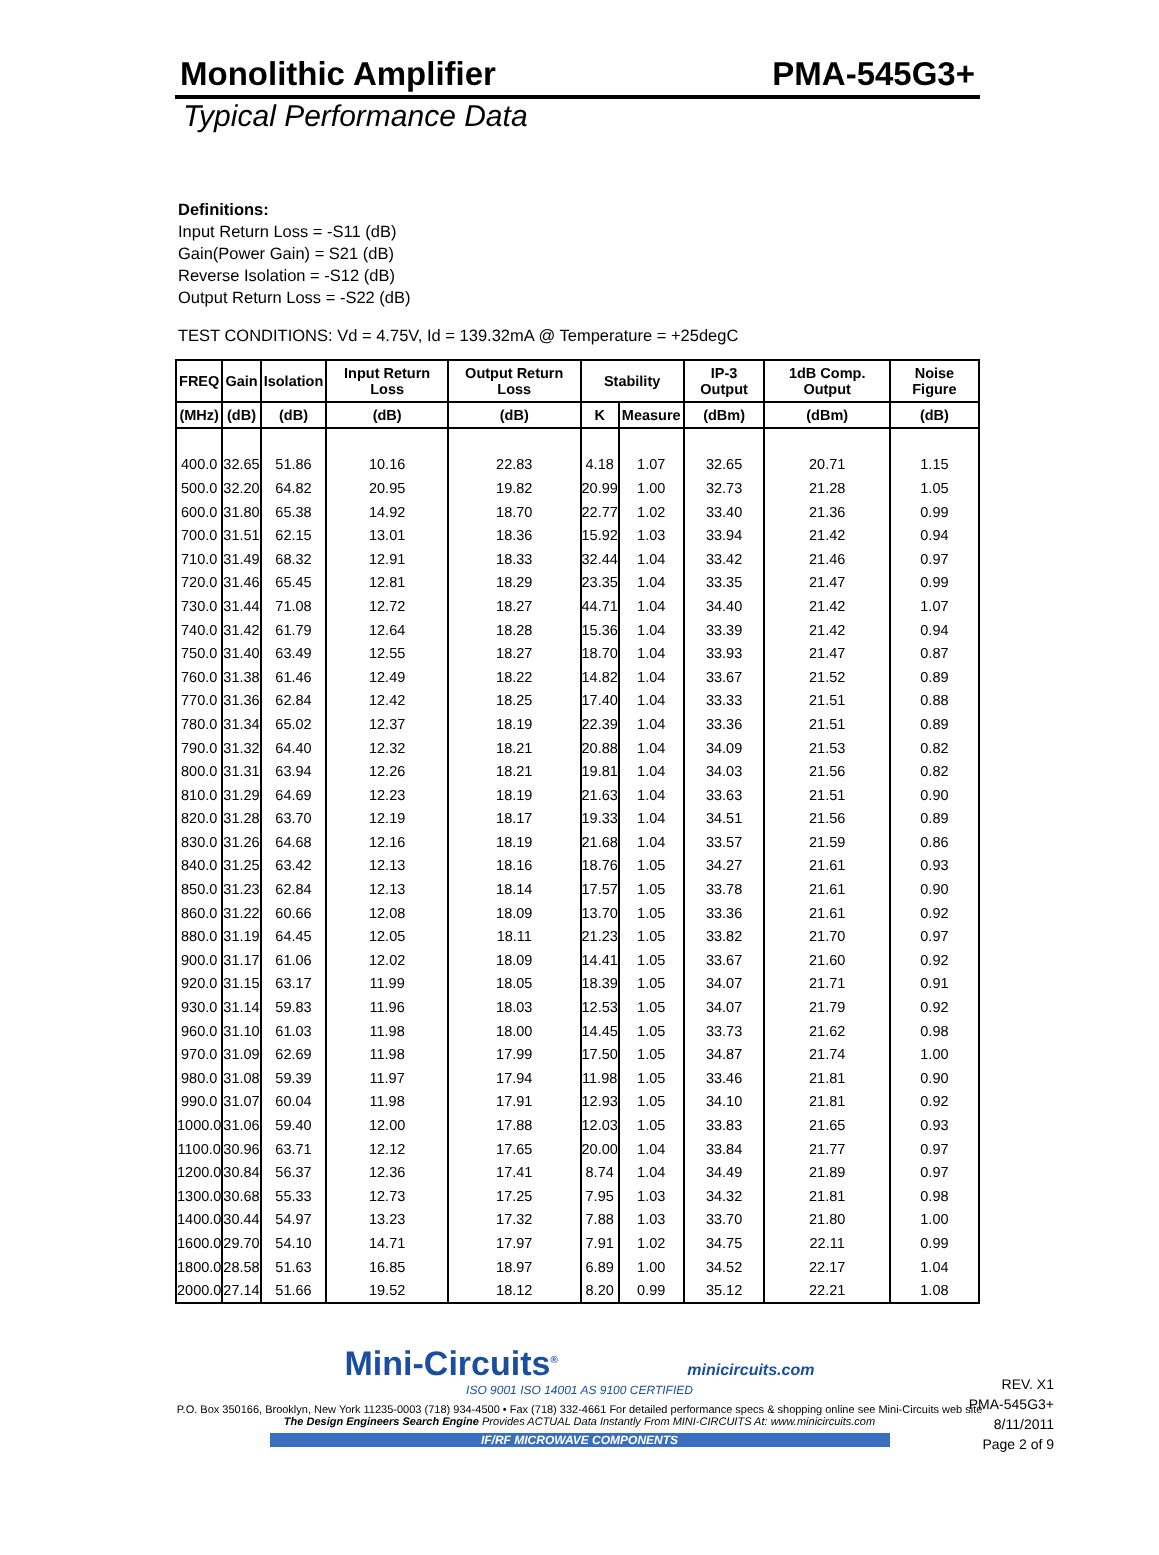Monolithic Amplifier PMA-545G3+
Typical Performance Data
Definitions:
Input Return Loss = -S11 (dB)
Gain(Power Gain) = S21 (dB)
Reverse Isolation = -S12 (dB)
Output Return Loss = -S22 (dB)
TEST CONDITIONS: Vd = 4.75V, Id = 139.32mA @ Temperature = +25degC
| FREQ | Gain | Isolation | Input Return Loss | Output Return Loss | Stability | | IP-3 Output | 1dB Comp. Output | Noise Figure |
| --- | --- | --- | --- | --- | --- | --- | --- | --- | --- |
| (MHz) | (dB) | (dB) | (dB) | (dB) | K | Measure | (dBm) | (dBm) | (dB) |
| 400.0 | 32.65 | 51.86 | 10.16 | 22.83 | 4.18 | 1.07 | 32.65 | 20.71 | 1.15 |
| 500.0 | 32.20 | 64.82 | 20.95 | 19.82 | 20.99 | 1.00 | 32.73 | 21.28 | 1.05 |
| 600.0 | 31.80 | 65.38 | 14.92 | 18.70 | 22.77 | 1.02 | 33.40 | 21.36 | 0.99 |
| 700.0 | 31.51 | 62.15 | 13.01 | 18.36 | 15.92 | 1.03 | 33.94 | 21.42 | 0.94 |
| 710.0 | 31.49 | 68.32 | 12.91 | 18.33 | 32.44 | 1.04 | 33.42 | 21.46 | 0.97 |
| 720.0 | 31.46 | 65.45 | 12.81 | 18.29 | 23.35 | 1.04 | 33.35 | 21.47 | 0.99 |
| 730.0 | 31.44 | 71.08 | 12.72 | 18.27 | 44.71 | 1.04 | 34.40 | 21.42 | 1.07 |
| 740.0 | 31.42 | 61.79 | 12.64 | 18.28 | 15.36 | 1.04 | 33.39 | 21.42 | 0.94 |
| 750.0 | 31.40 | 63.49 | 12.55 | 18.27 | 18.70 | 1.04 | 33.93 | 21.47 | 0.87 |
| 760.0 | 31.38 | 61.46 | 12.49 | 18.22 | 14.82 | 1.04 | 33.67 | 21.52 | 0.89 |
| 770.0 | 31.36 | 62.84 | 12.42 | 18.25 | 17.40 | 1.04 | 33.33 | 21.51 | 0.88 |
| 780.0 | 31.34 | 65.02 | 12.37 | 18.19 | 22.39 | 1.04 | 33.36 | 21.51 | 0.89 |
| 790.0 | 31.32 | 64.40 | 12.32 | 18.21 | 20.88 | 1.04 | 34.09 | 21.53 | 0.82 |
| 800.0 | 31.31 | 63.94 | 12.26 | 18.21 | 19.81 | 1.04 | 34.03 | 21.56 | 0.82 |
| 810.0 | 31.29 | 64.69 | 12.23 | 18.19 | 21.63 | 1.04 | 33.63 | 21.51 | 0.90 |
| 820.0 | 31.28 | 63.70 | 12.19 | 18.17 | 19.33 | 1.04 | 34.51 | 21.56 | 0.89 |
| 830.0 | 31.26 | 64.68 | 12.16 | 18.19 | 21.68 | 1.04 | 33.57 | 21.59 | 0.86 |
| 840.0 | 31.25 | 63.42 | 12.13 | 18.16 | 18.76 | 1.05 | 34.27 | 21.61 | 0.93 |
| 850.0 | 31.23 | 62.84 | 12.13 | 18.14 | 17.57 | 1.05 | 33.78 | 21.61 | 0.90 |
| 860.0 | 31.22 | 60.66 | 12.08 | 18.09 | 13.70 | 1.05 | 33.36 | 21.61 | 0.92 |
| 880.0 | 31.19 | 64.45 | 12.05 | 18.11 | 21.23 | 1.05 | 33.82 | 21.70 | 0.97 |
| 900.0 | 31.17 | 61.06 | 12.02 | 18.09 | 14.41 | 1.05 | 33.67 | 21.60 | 0.92 |
| 920.0 | 31.15 | 63.17 | 11.99 | 18.05 | 18.39 | 1.05 | 34.07 | 21.71 | 0.91 |
| 930.0 | 31.14 | 59.83 | 11.96 | 18.03 | 12.53 | 1.05 | 34.07 | 21.79 | 0.92 |
| 960.0 | 31.10 | 61.03 | 11.98 | 18.00 | 14.45 | 1.05 | 33.73 | 21.62 | 0.98 |
| 970.0 | 31.09 | 62.69 | 11.98 | 17.99 | 17.50 | 1.05 | 34.87 | 21.74 | 1.00 |
| 980.0 | 31.08 | 59.39 | 11.97 | 17.94 | 11.98 | 1.05 | 33.46 | 21.81 | 0.90 |
| 990.0 | 31.07 | 60.04 | 11.98 | 17.91 | 12.93 | 1.05 | 34.10 | 21.81 | 0.92 |
| 1000.0 | 31.06 | 59.40 | 12.00 | 17.88 | 12.03 | 1.05 | 33.83 | 21.65 | 0.93 |
| 1100.0 | 30.96 | 63.71 | 12.12 | 17.65 | 20.00 | 1.04 | 33.84 | 21.77 | 0.97 |
| 1200.0 | 30.84 | 56.37 | 12.36 | 17.41 | 8.74 | 1.04 | 34.49 | 21.89 | 0.97 |
| 1300.0 | 30.68 | 55.33 | 12.73 | 17.25 | 7.95 | 1.03 | 34.32 | 21.81 | 0.98 |
| 1400.0 | 30.44 | 54.97 | 13.23 | 17.32 | 7.88 | 1.03 | 33.70 | 21.80 | 1.00 |
| 1600.0 | 29.70 | 54.10 | 14.71 | 17.97 | 7.91 | 1.02 | 34.75 | 22.11 | 0.99 |
| 1800.0 | 28.58 | 51.63 | 16.85 | 18.97 | 6.89 | 1.00 | 34.52 | 22.17 | 1.04 |
| 2000.0 | 27.14 | 51.66 | 19.52 | 18.12 | 8.20 | 0.99 | 35.12 | 22.21 | 1.08 |
Mini-Circuits<sup>®</sup> minicircuits.com
ISO 9001 ISO 14001 AS 9100 CERTIFIED
P.O. Box 350166, Brooklyn, New York 11235-0003 (718) 934-4500 • Fax (718) 332-4661 For detailed performance specs & shopping online see Mini-Circuits web site
The Design Engineers Search Engine Provides ACTUAL Data Instantly From MINI-CIRCUITS At: www.minicircuits.com
IF/RF MICROWAVE COMPONENTS
REV. X1
PMA-545G3+
8/11/2011
Page 2 of 9